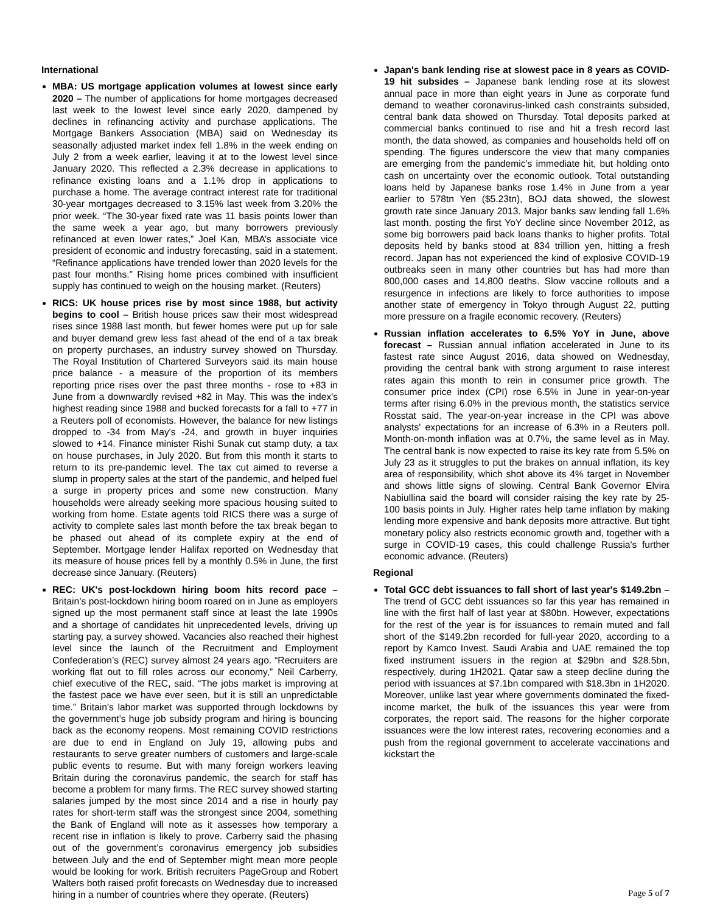International
MBA: US mortgage application volumes at lowest since early 2020 – The number of applications for home mortgages decreased last week to the lowest level since early 2020, dampened by declines in refinancing activity and purchase applications. The Mortgage Bankers Association (MBA) said on Wednesday its seasonally adjusted market index fell 1.8% in the week ending on July 2 from a week earlier, leaving it at to the lowest level since January 2020. This reflected a 2.3% decrease in applications to refinance existing loans and a 1.1% drop in applications to purchase a home. The average contract interest rate for traditional 30-year mortgages decreased to 3.15% last week from 3.20% the prior week. “The 30-year fixed rate was 11 basis points lower than the same week a year ago, but many borrowers previously refinanced at even lower rates,” Joel Kan, MBA’s associate vice president of economic and industry forecasting, said in a statement. “Refinance applications have trended lower than 2020 levels for the past four months.” Rising home prices combined with insufficient supply has continued to weigh on the housing market. (Reuters)
RICS: UK house prices rise by most since 1988, but activity begins to cool – British house prices saw their most widespread rises since 1988 last month, but fewer homes were put up for sale and buyer demand grew less fast ahead of the end of a tax break on property purchases, an industry survey showed on Thursday. The Royal Institution of Chartered Surveyors said its main house price balance - a measure of the proportion of its members reporting price rises over the past three months - rose to +83 in June from a downwardly revised +82 in May. This was the index's highest reading since 1988 and bucked forecasts for a fall to +77 in a Reuters poll of economists. However, the balance for new listings dropped to -34 from May's -24, and growth in buyer inquiries slowed to +14. Finance minister Rishi Sunak cut stamp duty, a tax on house purchases, in July 2020. But from this month it starts to return to its pre-pandemic level. The tax cut aimed to reverse a slump in property sales at the start of the pandemic, and helped fuel a surge in property prices and some new construction. Many households were already seeking more spacious housing suited to working from home. Estate agents told RICS there was a surge of activity to complete sales last month before the tax break began to be phased out ahead of its complete expiry at the end of September. Mortgage lender Halifax reported on Wednesday that its measure of house prices fell by a monthly 0.5% in June, the first decrease since January. (Reuters)
REC: UK's post-lockdown hiring boom hits record pace – Britain’s post-lockdown hiring boom roared on in June as employers signed up the most permanent staff since at least the late 1990s and a shortage of candidates hit unprecedented levels, driving up starting pay, a survey showed. Vacancies also reached their highest level since the launch of the Recruitment and Employment Confederation’s (REC) survey almost 24 years ago. “Recruiters are working flat out to fill roles across our economy,” Neil Carberry, chief executive of the REC, said. “The jobs market is improving at the fastest pace we have ever seen, but it is still an unpredictable time.” Britain’s labor market was supported through lockdowns by the government’s huge job subsidy program and hiring is bouncing back as the economy reopens. Most remaining COVID restrictions are due to end in England on July 19, allowing pubs and restaurants to serve greater numbers of customers and large-scale public events to resume. But with many foreign workers leaving Britain during the coronavirus pandemic, the search for staff has become a problem for many firms. The REC survey showed starting salaries jumped by the most since 2014 and a rise in hourly pay rates for short-term staff was the strongest since 2004, something the Bank of England will note as it assesses how temporary a recent rise in inflation is likely to prove. Carberry said the phasing out of the government’s coronavirus emergency job subsidies between July and the end of September might mean more people would be looking for work. British recruiters PageGroup and Robert Walters both raised profit forecasts on Wednesday due to increased hiring in a number of countries where they operate. (Reuters)
Japan's bank lending rise at slowest pace in 8 years as COVID-19 hit subsides – Japanese bank lending rose at its slowest annual pace in more than eight years in June as corporate fund demand to weather coronavirus-linked cash constraints subsided, central bank data showed on Thursday. Total deposits parked at commercial banks continued to rise and hit a fresh record last month, the data showed, as companies and households held off on spending. The figures underscore the view that many companies are emerging from the pandemic’s immediate hit, but holding onto cash on uncertainty over the economic outlook. Total outstanding loans held by Japanese banks rose 1.4% in June from a year earlier to 578tn Yen ($5.23tn), BOJ data showed, the slowest growth rate since January 2013. Major banks saw lending fall 1.6% last month, posting the first YoY decline since November 2012, as some big borrowers paid back loans thanks to higher profits. Total deposits held by banks stood at 834 trillion yen, hitting a fresh record. Japan has not experienced the kind of explosive COVID-19 outbreaks seen in many other countries but has had more than 800,000 cases and 14,800 deaths. Slow vaccine rollouts and a resurgence in infections are likely to force authorities to impose another state of emergency in Tokyo through August 22, putting more pressure on a fragile economic recovery. (Reuters)
Russian inflation accelerates to 6.5% YoY in June, above forecast – Russian annual inflation accelerated in June to its fastest rate since August 2016, data showed on Wednesday, providing the central bank with strong argument to raise interest rates again this month to rein in consumer price growth. The consumer price index (CPI) rose 6.5% in June in year-on-year terms after rising 6.0% in the previous month, the statistics service Rosstat said. The year-on-year increase in the CPI was above analysts' expectations for an increase of 6.3% in a Reuters poll. Month-on-month inflation was at 0.7%, the same level as in May. The central bank is now expected to raise its key rate from 5.5% on July 23 as it struggles to put the brakes on annual inflation, its key area of responsibility, which shot above its 4% target in November and shows little signs of slowing. Central Bank Governor Elvira Nabiullina said the board will consider raising the key rate by 25-100 basis points in July. Higher rates help tame inflation by making lending more expensive and bank deposits more attractive. But tight monetary policy also restricts economic growth and, together with a surge in COVID-19 cases, this could challenge Russia's further economic advance. (Reuters)
Regional
Total GCC debt issuances to fall short of last year's $149.2bn – The trend of GCC debt issuances so far this year has remained in line with the first half of last year at $80bn. However, expectations for the rest of the year is for issuances to remain muted and fall short of the $149.2bn recorded for full-year 2020, according to a report by Kamco Invest. Saudi Arabia and UAE remained the top fixed instrument issuers in the region at $29bn and $28.5bn, respectively, during 1H2021. Qatar saw a steep decline during the period with issuances at $7.1bn compared with $18.3bn in 1H2020. Moreover, unlike last year where governments dominated the fixed-income market, the bulk of the issuances this year were from corporates, the report said. The reasons for the higher corporate issuances were the low interest rates, recovering economies and a push from the regional government to accelerate vaccinations and kickstart the
Page 5 of 7